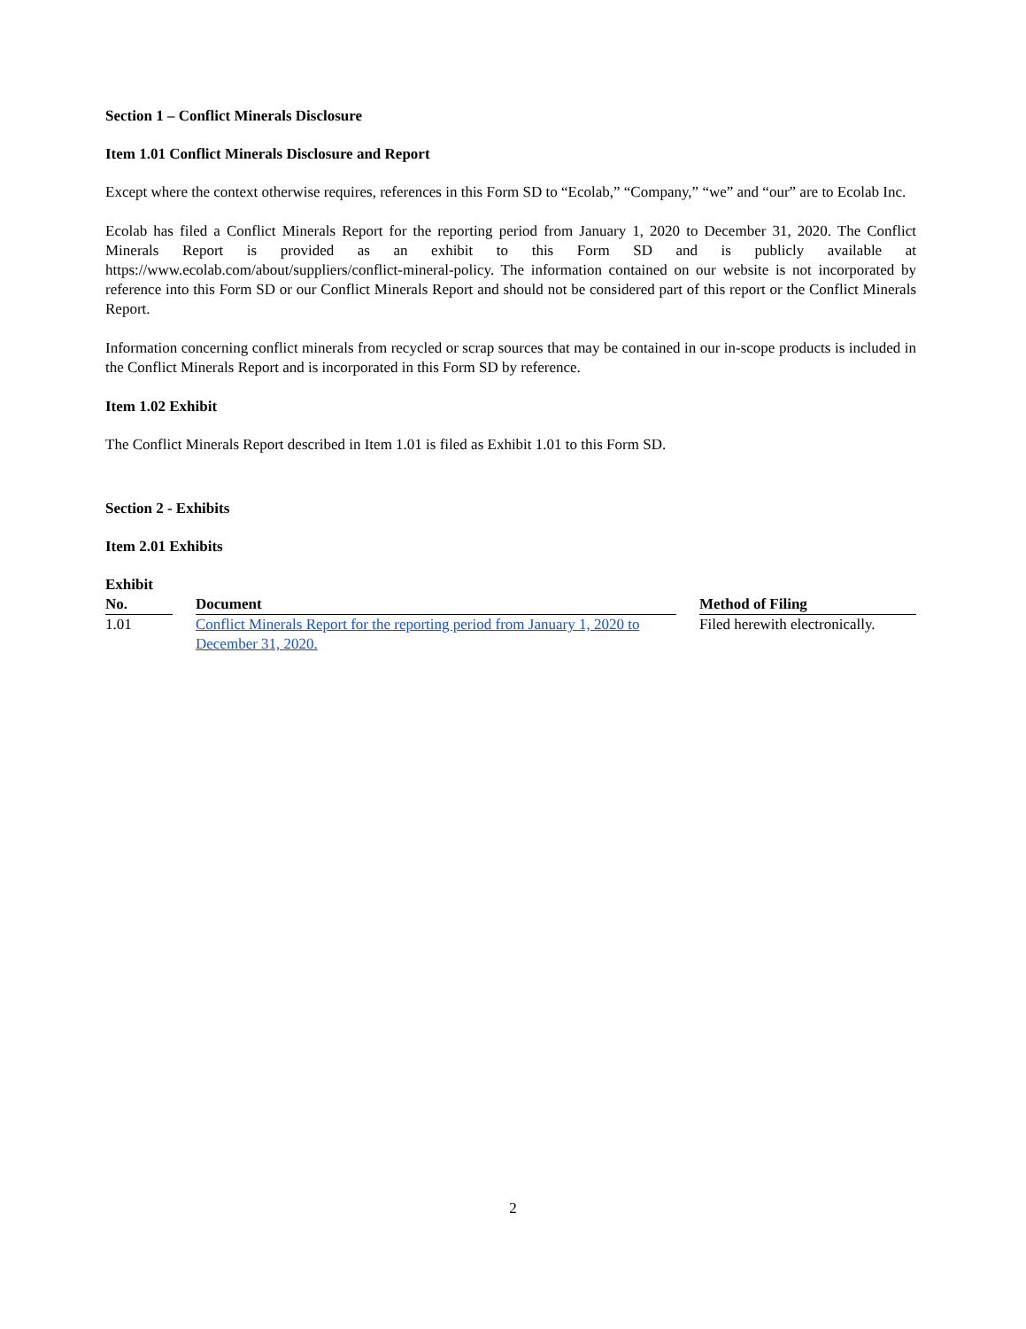Section 1 – Conflict Minerals Disclosure
Item 1.01 Conflict Minerals Disclosure and Report
Except where the context otherwise requires, references in this Form SD to “Ecolab,” “Company,” “we” and “our” are to Ecolab Inc.
Ecolab has filed a Conflict Minerals Report for the reporting period from January 1, 2020 to December 31, 2020. The Conflict Minerals Report is provided as an exhibit to this Form SD and is publicly available at https://www.ecolab.com/about/suppliers/conflict-mineral-policy. The information contained on our website is not incorporated by reference into this Form SD or our Conflict Minerals Report and should not be considered part of this report or the Conflict Minerals Report.
Information concerning conflict minerals from recycled or scrap sources that may be contained in our in-scope products is included in the Conflict Minerals Report and is incorporated in this Form SD by reference.
Item 1.02 Exhibit
The Conflict Minerals Report described in Item 1.01 is filed as Exhibit 1.01 to this Form SD.
Section 2 - Exhibits
Item 2.01 Exhibits
| Exhibit No. | | Document | | Method of Filing |
| 1.01 | | Conflict Minerals Report for the reporting period from January 1, 2020 to December 31, 2020. | | Filed herewith electronically. |
2